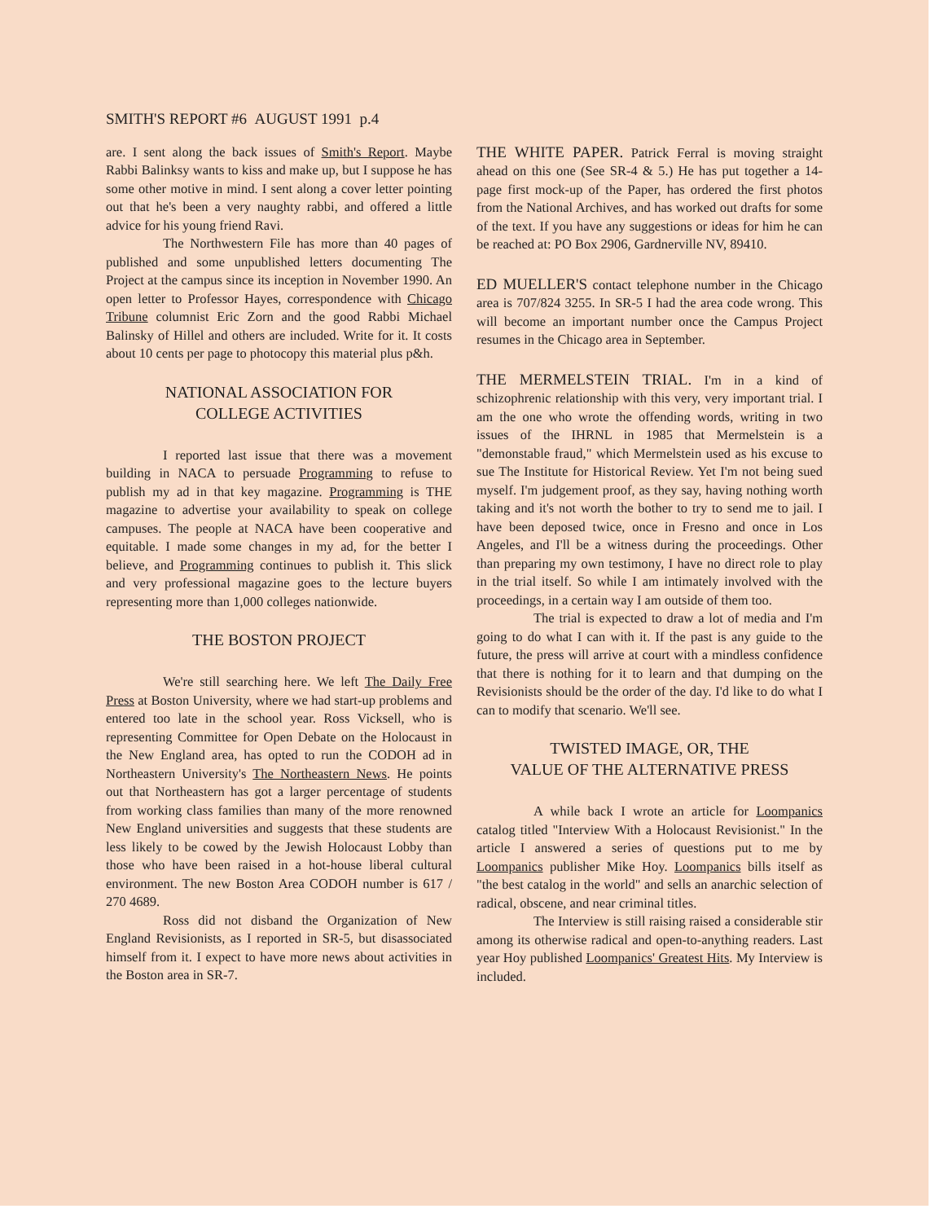SMITH'S REPORT #6 AUGUST 1991 p.4
are. I sent along the back issues of Smith's Report. Maybe Rabbi Balinksy wants to kiss and make up, but I suppose he has some other motive in mind. I sent along a cover letter pointing out that he's been a very naughty rabbi, and offered a little advice for his young friend Ravi.
The Northwestern File has more than 40 pages of published and some unpublished letters documenting The Project at the campus since its inception in November 1990. An open letter to Professor Hayes, correspondence with Chicago Tribune columnist Eric Zorn and the good Rabbi Michael Balinsky of Hillel and others are included. Write for it. It costs about 10 cents per page to photocopy this material plus p&h.
NATIONAL ASSOCIATION FOR
COLLEGE ACTIVITIES
I reported last issue that there was a movement building in NACA to persuade Programming to refuse to publish my ad in that key magazine. Programming is THE magazine to advertise your availability to speak on college campuses. The people at NACA have been cooperative and equitable. I made some changes in my ad, for the better I believe, and Programming continues to publish it. This slick and very professional magazine goes to the lecture buyers representing more than 1,000 colleges nationwide.
THE BOSTON PROJECT
We're still searching here. We left The Daily Free Press at Boston University, where we had start-up problems and entered too late in the school year. Ross Vicksell, who is representing Committee for Open Debate on the Holocaust in the New England area, has opted to run the CODOH ad in Northeastern University's The Northeastern News. He points out that Northeastern has got a larger percentage of students from working class families than many of the more renowned New England universities and suggests that these students are less likely to be cowed by the Jewish Holocaust Lobby than those who have been raised in a hot-house liberal cultural environment. The new Boston Area CODOH number is 617 / 270 4689.
Ross did not disband the Organization of New England Revisionists, as I reported in SR-5, but disassociated himself from it. I expect to have more news about activities in the Boston area in SR-7.
THE WHITE PAPER. Patrick Ferral is moving straight ahead on this one (See SR-4 & 5.) He has put together a 14-page first mock-up of the Paper, has ordered the first photos from the National Archives, and has worked out drafts for some of the text. If you have any suggestions or ideas for him he can be reached at: PO Box 2906, Gardnerville NV, 89410.
ED MUELLER'S contact telephone number in the Chicago area is 707/824 3255. In SR-5 I had the area code wrong. This will become an important number once the Campus Project resumes in the Chicago area in September.
THE MERMELSTEIN TRIAL. I'm in a kind of schizophrenic relationship with this very, very important trial. I am the one who wrote the offending words, writing in two issues of the IHRNL in 1985 that Mermelstein is a "demonstable fraud," which Mermelstein used as his excuse to sue The Institute for Historical Review. Yet I'm not being sued myself. I'm judgement proof, as they say, having nothing worth taking and it's not worth the bother to try to send me to jail. I have been deposed twice, once in Fresno and once in Los Angeles, and I'll be a witness during the proceedings. Other than preparing my own testimony, I have no direct role to play in the trial itself. So while I am intimately involved with the proceedings, in a certain way I am outside of them too.
The trial is expected to draw a lot of media and I'm going to do what I can with it. If the past is any guide to the future, the press will arrive at court with a mindless confidence that there is nothing for it to learn and that dumping on the Revisionists should be the order of the day. I'd like to do what I can to modify that scenario. We'll see.
TWISTED IMAGE, OR, THE
VALUE OF THE ALTERNATIVE PRESS
A while back I wrote an article for Loompanics catalog titled "Interview With a Holocaust Revisionist." In the article I answered a series of questions put to me by Loompanics publisher Mike Hoy. Loompanics bills itself as "the best catalog in the world" and sells an anarchic selection of radical, obscene, and near criminal titles.
The Interview is still raising raised a considerable stir among its otherwise radical and open-to-anything readers. Last year Hoy published Loompanics' Greatest Hits. My Interview is included.